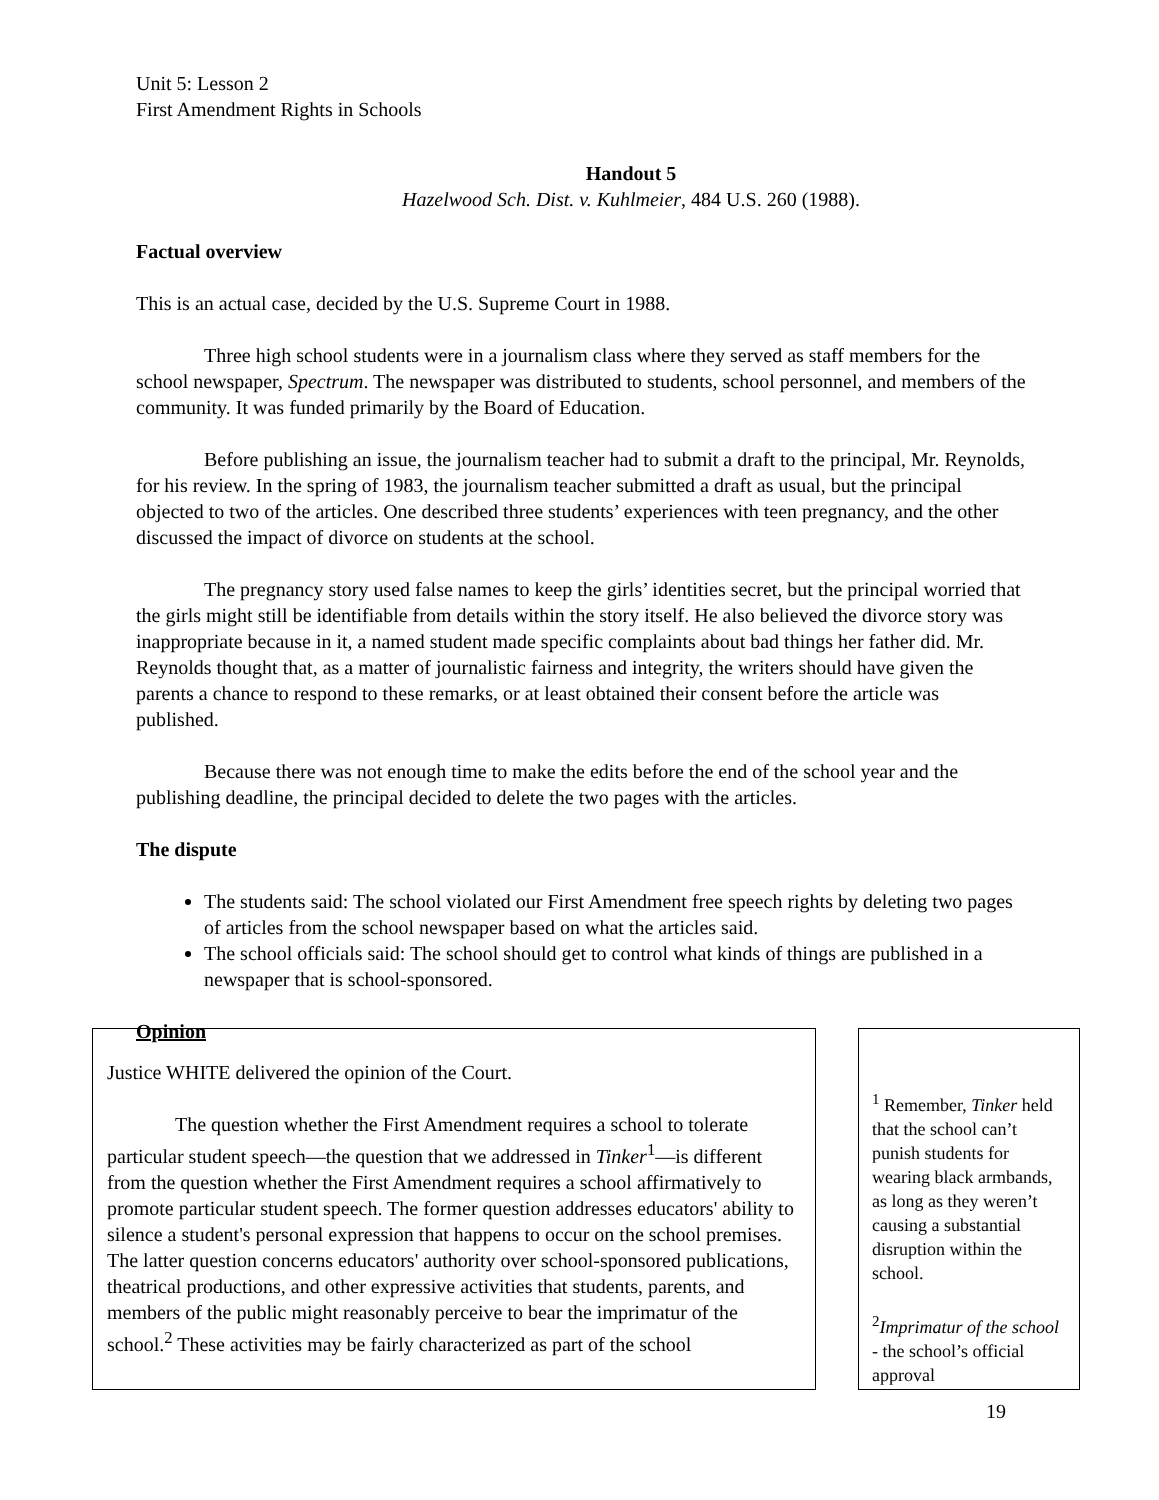Unit 5: Lesson 2
First Amendment Rights in Schools
Handout 5
Hazelwood Sch. Dist. v. Kuhlmeier, 484 U.S. 260 (1988).
Factual overview
This is an actual case, decided by the U.S. Supreme Court in 1988.
Three high school students were in a journalism class where they served as staff members for the school newspaper, Spectrum. The newspaper was distributed to students, school personnel, and members of the community. It was funded primarily by the Board of Education.
Before publishing an issue, the journalism teacher had to submit a draft to the principal, Mr. Reynolds, for his review. In the spring of 1983, the journalism teacher submitted a draft as usual, but the principal objected to two of the articles. One described three students’ experiences with teen pregnancy, and the other discussed the impact of divorce on students at the school.
The pregnancy story used false names to keep the girls’ identities secret, but the principal worried that the girls might still be identifiable from details within the story itself. He also believed the divorce story was inappropriate because in it, a named student made specific complaints about bad things her father did. Mr. Reynolds thought that, as a matter of journalistic fairness and integrity, the writers should have given the parents a chance to respond to these remarks, or at least obtained their consent before the article was published.
Because there was not enough time to make the edits before the end of the school year and the publishing deadline, the principal decided to delete the two pages with the articles.
The dispute
The students said: The school violated our First Amendment free speech rights by deleting two pages of articles from the school newspaper based on what the articles said.
The school officials said: The school should get to control what kinds of things are published in a newspaper that is school-sponsored.
Opinion
Justice WHITE delivered the opinion of the Court.
The question whether the First Amendment requires a school to tolerate particular student speech—the question that we addressed in Tinker<sup>1</sup>—is different from the question whether the First Amendment requires a school affirmatively to promote particular student speech. The former question addresses educators' ability to silence a student's personal expression that happens to occur on the school premises. The latter question concerns educators' authority over school-sponsored publications, theatrical productions, and other expressive activities that students, parents, and members of the public might reasonably perceive to bear the imprimatur of the school.<sup>2</sup> These activities may be fairly characterized as part of the school
<sup>1</sup> Remember, Tinker held that the school can’t punish students for wearing black armbands, as long as they weren’t causing a substantial disruption within the school.
<sup>2</sup> Imprimatur of the school - the school’s official approval
19